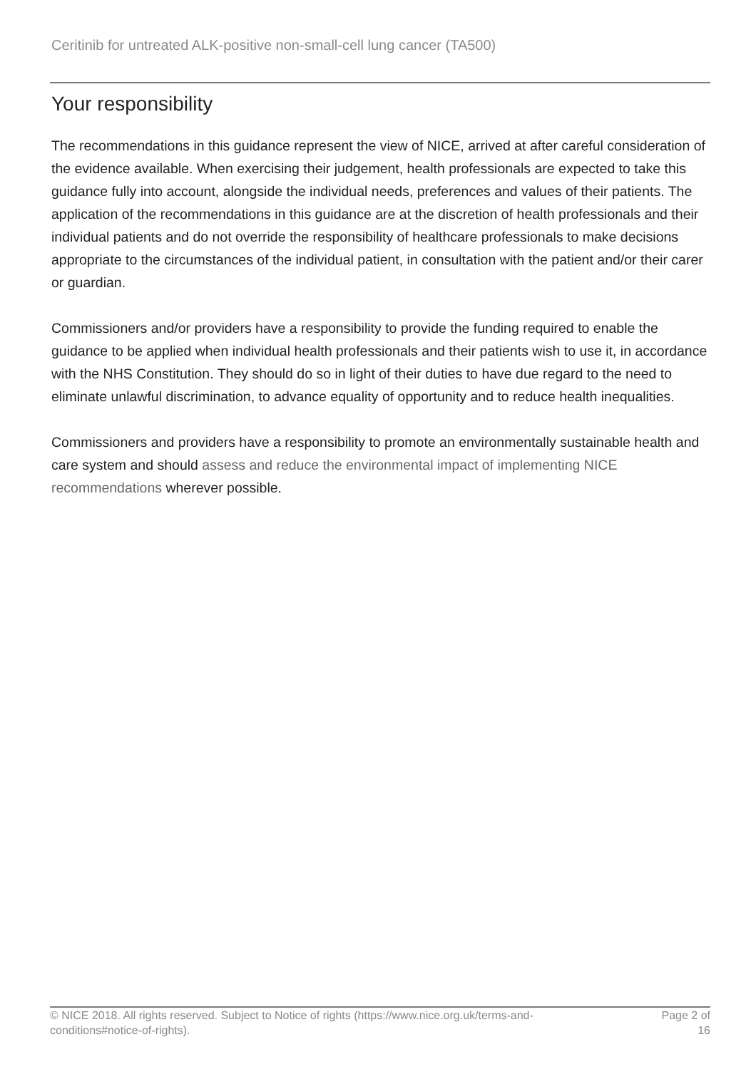Ceritinib for untreated ALK-positive non-small-cell lung cancer (TA500)
Your responsibility
The recommendations in this guidance represent the view of NICE, arrived at after careful consideration of the evidence available. When exercising their judgement, health professionals are expected to take this guidance fully into account, alongside the individual needs, preferences and values of their patients. The application of the recommendations in this guidance are at the discretion of health professionals and their individual patients and do not override the responsibility of healthcare professionals to make decisions appropriate to the circumstances of the individual patient, in consultation with the patient and/or their carer or guardian.
Commissioners and/or providers have a responsibility to provide the funding required to enable the guidance to be applied when individual health professionals and their patients wish to use it, in accordance with the NHS Constitution. They should do so in light of their duties to have due regard to the need to eliminate unlawful discrimination, to advance equality of opportunity and to reduce health inequalities.
Commissioners and providers have a responsibility to promote an environmentally sustainable health and care system and should assess and reduce the environmental impact of implementing NICE recommendations wherever possible.
© NICE 2018. All rights reserved. Subject to Notice of rights (https://www.nice.org.uk/terms-and-
conditions#notice-of-rights).
Page 2 of
16